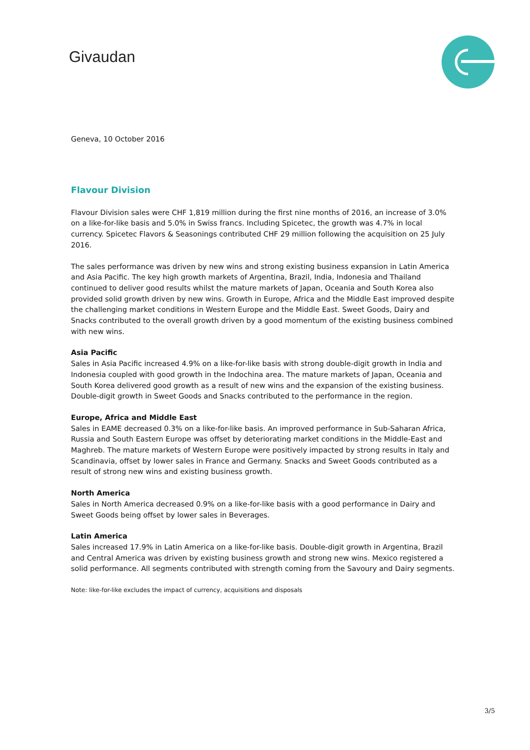Givaudan
Geneva, 10 October 2016
Flavour Division
Flavour Division sales were CHF 1,819 million during the first nine months of 2016, an increase of 3.0% on a like-for-like basis and 5.0% in Swiss francs. Including Spicetec, the growth was 4.7% in local currency. Spicetec Flavors & Seasonings contributed CHF 29 million following the acquisition on 25 July 2016.
The sales performance was driven by new wins and strong existing business expansion in Latin America and Asia Pacific. The key high growth markets of Argentina, Brazil, India, Indonesia and Thailand continued to deliver good results whilst the mature markets of Japan, Oceania and South Korea also provided solid growth driven by new wins. Growth in Europe, Africa and the Middle East improved despite the challenging market conditions in Western Europe and the Middle East. Sweet Goods, Dairy and Snacks contributed to the overall growth driven by a good momentum of the existing business combined with new wins.
Asia Pacific
Sales in Asia Pacific increased 4.9% on a like-for-like basis with strong double-digit growth in India and Indonesia coupled with good growth in the Indochina area. The mature markets of Japan, Oceania and South Korea delivered good growth as a result of new wins and the expansion of the existing business. Double-digit growth in Sweet Goods and Snacks contributed to the performance in the region.
Europe, Africa and Middle East
Sales in EAME decreased 0.3% on a like-for-like basis. An improved performance in Sub-Saharan Africa, Russia and South Eastern Europe was offset by deteriorating market conditions in the Middle-East and Maghreb. The mature markets of Western Europe were positively impacted by strong results in Italy and Scandinavia, offset by lower sales in France and Germany. Snacks and Sweet Goods contributed as a result of strong new wins and existing business growth.
North America
Sales in North America decreased 0.9% on a like-for-like basis with a good performance in Dairy and Sweet Goods being offset by lower sales in Beverages.
Latin America
Sales increased 17.9% in Latin America on a like-for-like basis. Double-digit growth in Argentina, Brazil and Central America was driven by existing business growth and strong new wins. Mexico registered a solid performance. All segments contributed with strength coming from the Savoury and Dairy segments.
Note: like-for-like excludes the impact of currency, acquisitions and disposals
3/5